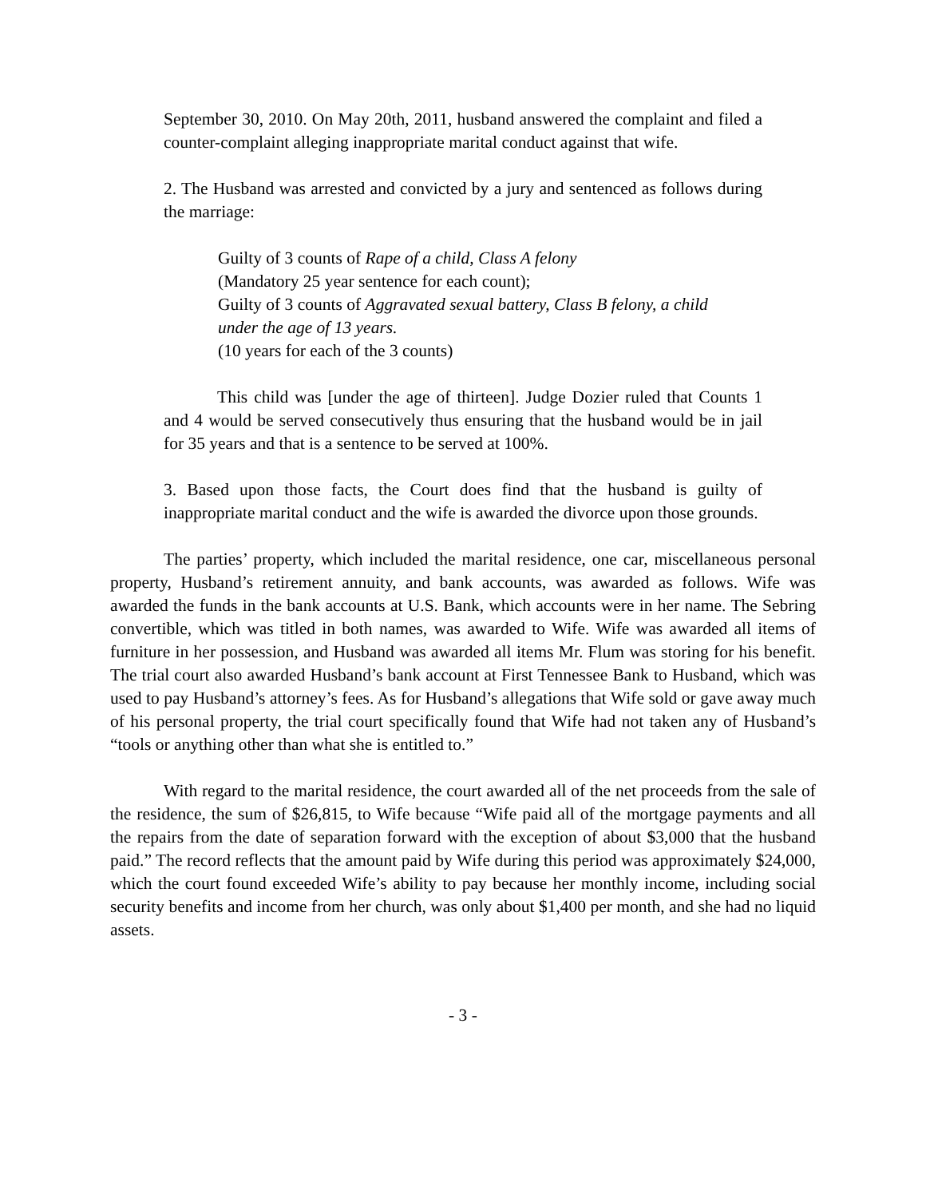September 30, 2010. On May 20th, 2011, husband answered the complaint and filed a counter-complaint alleging inappropriate marital conduct against that wife.
2. The Husband was arrested and convicted by a jury and sentenced as follows during the marriage:
Guilty of 3 counts of Rape of a child, Class A felony
(Mandatory 25 year sentence for each count);
Guilty of 3 counts of Aggravated sexual battery, Class B felony, a child under the age of 13 years.
(10 years for each of the 3 counts)
This child was [under the age of thirteen]. Judge Dozier ruled that Counts 1 and 4 would be served consecutively thus ensuring that the husband would be in jail for 35 years and that is a sentence to be served at 100%.
3. Based upon those facts, the Court does find that the husband is guilty of inappropriate marital conduct and the wife is awarded the divorce upon those grounds.
The parties’ property, which included the marital residence, one car, miscellaneous personal property, Husband’s retirement annuity, and bank accounts, was awarded as follows. Wife was awarded the funds in the bank accounts at U.S. Bank, which accounts were in her name. The Sebring convertible, which was titled in both names, was awarded to Wife. Wife was awarded all items of furniture in her possession, and Husband was awarded all items Mr. Flum was storing for his benefit. The trial court also awarded Husband’s bank account at First Tennessee Bank to Husband, which was used to pay Husband’s attorney’s fees. As for Husband’s allegations that Wife sold or gave away much of his personal property, the trial court specifically found that Wife had not taken any of Husband’s “tools or anything other than what she is entitled to.”
With regard to the marital residence, the court awarded all of the net proceeds from the sale of the residence, the sum of $26,815, to Wife because “Wife paid all of the mortgage payments and all the repairs from the date of separation forward with the exception of about $3,000 that the husband paid.” The record reflects that the amount paid by Wife during this period was approximately $24,000, which the court found exceeded Wife’s ability to pay because her monthly income, including social security benefits and income from her church, was only about $1,400 per month, and she had no liquid assets.
- 3 -